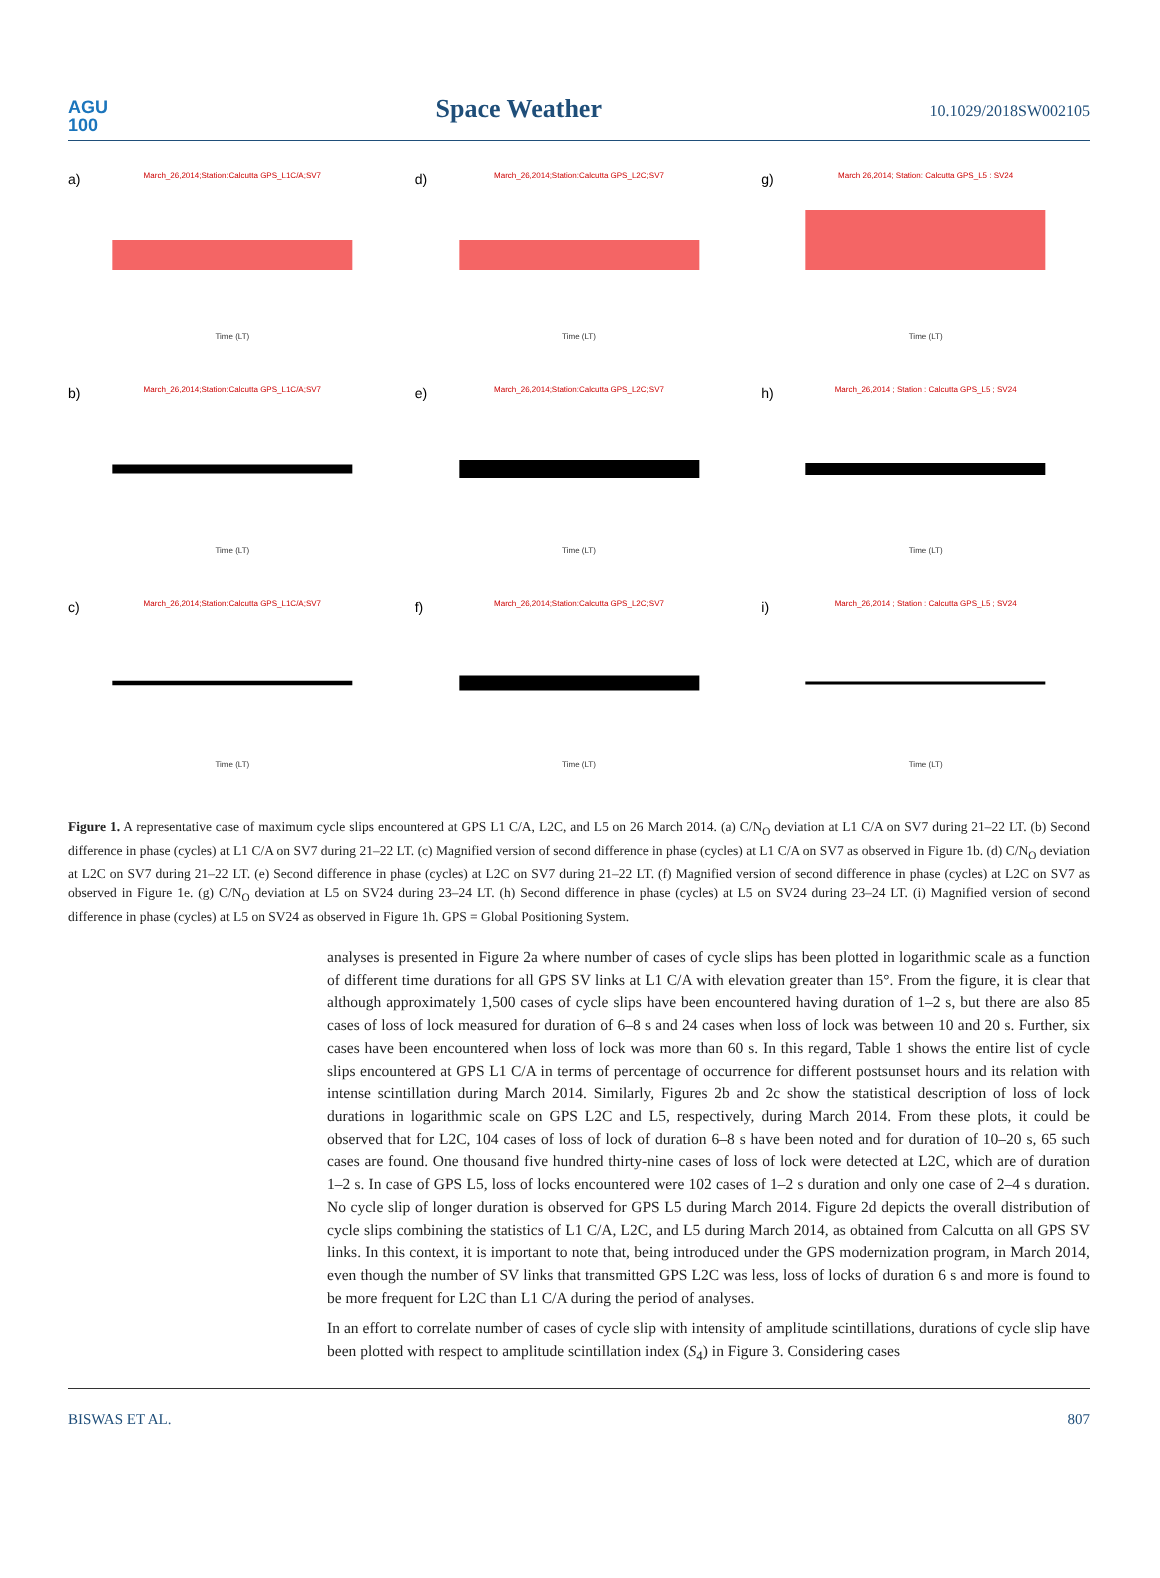AGU
100
Space Weather
10.1029/2018SW002105
a)
March_26,2014;Station:Calcutta GPS_L1C/A;SV7
Time (LT)
d)
March_26,2014;Station:Calcutta GPS_L2C;SV7
Time (LT)
g)
March 26,2014; Station: Calcutta GPS_L5 : SV24
Time (LT)
b)
March_26,2014;Station:Calcutta GPS_L1C/A;SV7
Time (LT)
e)
March_26,2014;Station:Calcutta GPS_L2C;SV7
Time (LT)
h)
March_26,2014 ; Station : Calcutta GPS_L5 ; SV24
Time (LT)
c)
March_26,2014;Station:Calcutta GPS_L1C/A;SV7
Time (LT)
f)
March_26,2014;Station:Calcutta GPS_L2C;SV7
Time (LT)
i)
March_26,2014 ; Station : Calcutta GPS_L5 ; SV24
Time (LT)
Figure 1. A representative case of maximum cycle slips encountered at GPS L1 C/A, L2C, and L5 on 26 March 2014. (a) C/N<sub>O</sub> deviation at L1 C/A on SV7 during 21–22 LT. (b) Second difference in phase (cycles) at L1 C/A on SV7 during 21–22 LT. (c) Magnified version of second difference in phase (cycles) at L1 C/A on SV7 as observed in Figure 1b. (d) C/N<sub>O</sub> deviation at L2C on SV7 during 21–22 LT. (e) Second difference in phase (cycles) at L2C on SV7 during 21–22 LT. (f) Magnified version of second difference in phase (cycles) at L2C on SV7 as observed in Figure 1e. (g) C/N<sub>O</sub> deviation at L5 on SV24 during 23–24 LT. (h) Second difference in phase (cycles) at L5 on SV24 during 23–24 LT. (i) Magnified version of second difference in phase (cycles) at L5 on SV24 as observed in Figure 1h. GPS = Global Positioning System.
analyses is presented in Figure 2a where number of cases of cycle slips has been plotted in logarithmic scale as a function of different time durations for all GPS SV links at L1 C/A with elevation greater than 15°. From the figure, it is clear that although approximately 1,500 cases of cycle slips have been encountered having duration of 1–2 s, but there are also 85 cases of loss of lock measured for duration of 6–8 s and 24 cases when loss of lock was between 10 and 20 s. Further, six cases have been encountered when loss of lock was more than 60 s. In this regard, Table 1 shows the entire list of cycle slips encountered at GPS L1 C/A in terms of percentage of occurrence for different postsunset hours and its relation with intense scintillation during March 2014. Similarly, Figures 2b and 2c show the statistical description of loss of lock durations in logarithmic scale on GPS L2C and L5, respectively, during March 2014. From these plots, it could be observed that for L2C, 104 cases of loss of lock of duration 6–8 s have been noted and for duration of 10–20 s, 65 such cases are found. One thousand five hundred thirty-nine cases of loss of lock were detected at L2C, which are of duration 1–2 s. In case of GPS L5, loss of locks encountered were 102 cases of 1–2 s duration and only one case of 2–4 s duration. No cycle slip of longer duration is observed for GPS L5 during March 2014. Figure 2d depicts the overall distribution of cycle slips combining the statistics of L1 C/A, L2C, and L5 during March 2014, as obtained from Calcutta on all GPS SV links. In this context, it is important to note that, being introduced under the GPS modernization program, in March 2014, even though the number of SV links that transmitted GPS L2C was less, loss of locks of duration 6 s and more is found to be more frequent for L2C than L1 C/A during the period of analyses.
In an effort to correlate number of cases of cycle slip with intensity of amplitude scintillations, durations of cycle slip have been plotted with respect to amplitude scintillation index (S<sub>4</sub>) in Figure 3. Considering cases
BISWAS ET AL. 807